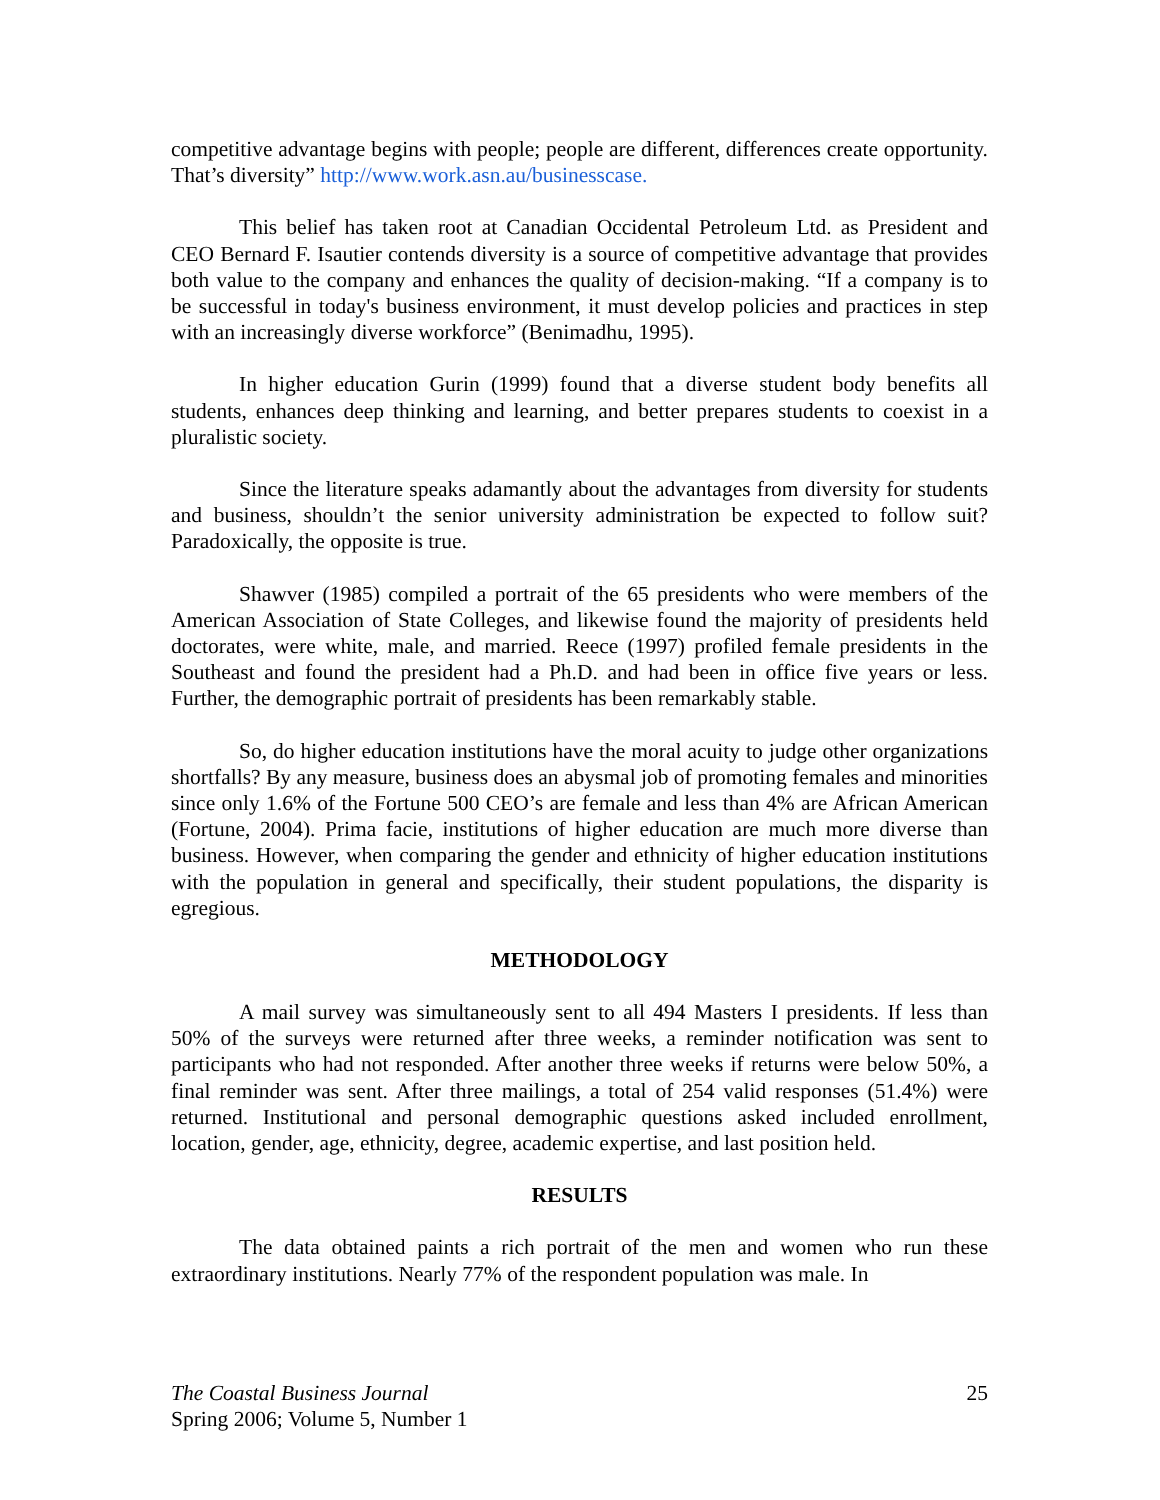competitive advantage begins with people; people are different, differences create opportunity. That’s diversity” http://www.work.asn.au/businesscase.
This belief has taken root at Canadian Occidental Petroleum Ltd. as President and CEO Bernard F. Isautier contends diversity is a source of competitive advantage that provides both value to the company and enhances the quality of decision-making. “If a company is to be successful in today's business environment, it must develop policies and practices in step with an increasingly diverse workforce” (Benimadhu, 1995).
In higher education Gurin (1999) found that a diverse student body benefits all students, enhances deep thinking and learning, and better prepares students to coexist in a pluralistic society.
Since the literature speaks adamantly about the advantages from diversity for students and business, shouldn’t the senior university administration be expected to follow suit? Paradoxically, the opposite is true.
Shawver (1985) compiled a portrait of the 65 presidents who were members of the American Association of State Colleges, and likewise found the majority of presidents held doctorates, were white, male, and married. Reece (1997) profiled female presidents in the Southeast and found the president had a Ph.D. and had been in office five years or less. Further, the demographic portrait of presidents has been remarkably stable.
So, do higher education institutions have the moral acuity to judge other organizations shortfalls? By any measure, business does an abysmal job of promoting females and minorities since only 1.6% of the Fortune 500 CEO’s are female and less than 4% are African American (Fortune, 2004). Prima facie, institutions of higher education are much more diverse than business. However, when comparing the gender and ethnicity of higher education institutions with the population in general and specifically, their student populations, the disparity is egregious.
METHODOLOGY
A mail survey was simultaneously sent to all 494 Masters I presidents. If less than 50% of the surveys were returned after three weeks, a reminder notification was sent to participants who had not responded. After another three weeks if returns were below 50%, a final reminder was sent. After three mailings, a total of 254 valid responses (51.4%) were returned. Institutional and personal demographic questions asked included enrollment, location, gender, age, ethnicity, degree, academic expertise, and last position held.
RESULTS
The data obtained paints a rich portrait of the men and women who run these extraordinary institutions. Nearly 77% of the respondent population was male. In
The Coastal Business Journal
Spring 2006; Volume 5, Number 1
25